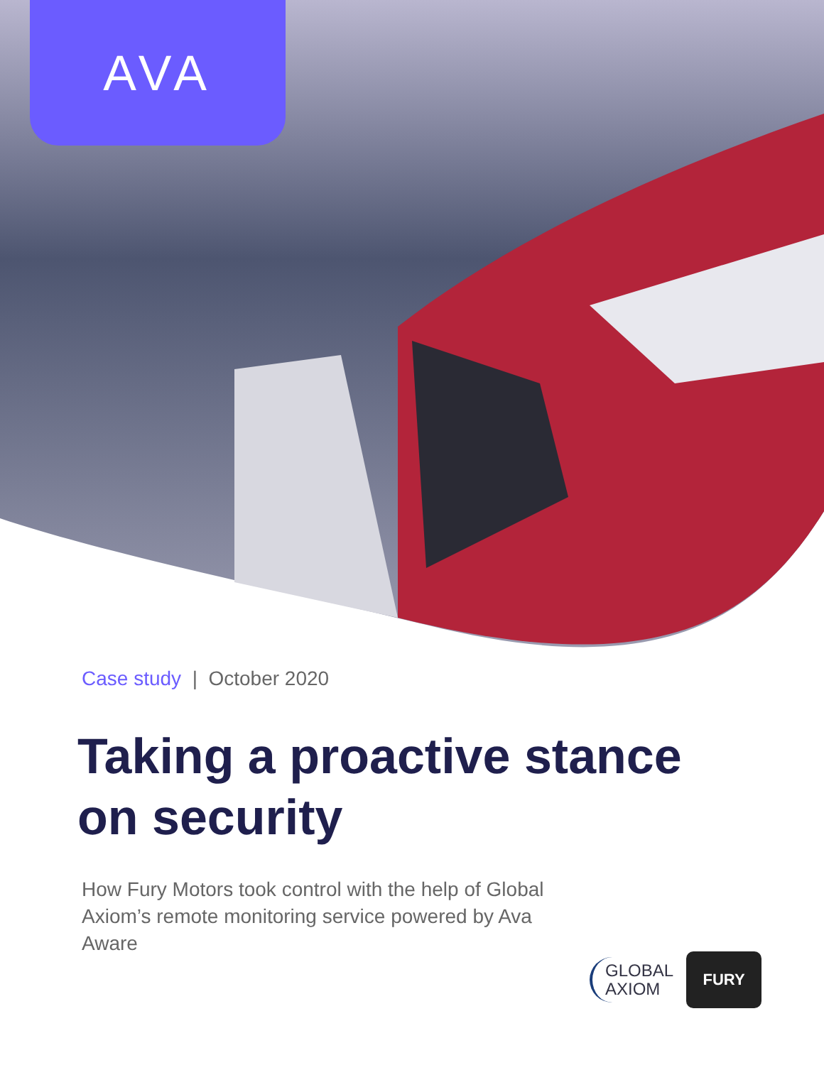AVA
Case study | October 2020
Taking a proactive stance on security
How Fury Motors took control with the help of Global Axiom’s remote monitoring service powered by Ava Aware
GLOBAL
AXIOM
FURY